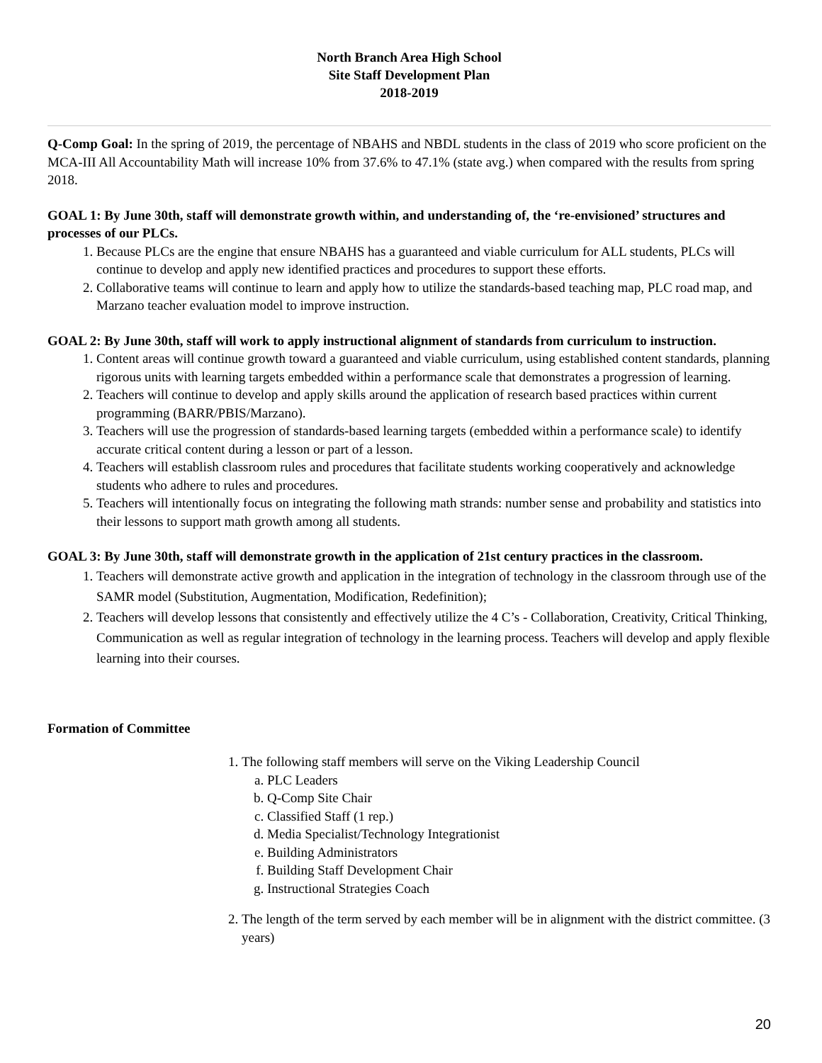North Branch Area High School
Site Staff Development Plan
2018-2019
Q-Comp Goal: In the spring of 2019, the percentage of NBAHS and NBDL students in the class of 2019 who score proficient on the MCA-III All Accountability Math will increase 10% from 37.6% to 47.1% (state avg.) when compared with the results from spring 2018.
GOAL 1: By June 30th, staff will demonstrate growth within, and understanding of, the ‘re-envisioned’ structures and processes of our PLCs.
1. Because PLCs are the engine that ensure NBAHS has a guaranteed and viable curriculum for ALL students, PLCs will continue to develop and apply new identified practices and procedures to support these efforts.
2. Collaborative teams will continue to learn and apply how to utilize the standards-based teaching map, PLC road map, and Marzano teacher evaluation model to improve instruction.
GOAL 2: By June 30th, staff will work to apply instructional alignment of standards from curriculum to instruction.
1. Content areas will continue growth toward a guaranteed and viable curriculum, using established content standards, planning rigorous units with learning targets embedded within a performance scale that demonstrates a progression of learning.
2. Teachers will continue to develop and apply skills around the application of research based practices within current programming (BARR/PBIS/Marzano).
3. Teachers will use the progression of standards-based learning targets (embedded within a performance scale) to identify accurate critical content during a lesson or part of a lesson.
4. Teachers will establish classroom rules and procedures that facilitate students working cooperatively and acknowledge students who adhere to rules and procedures.
5. Teachers will intentionally focus on integrating the following math strands: number sense and probability and statistics into their lessons to support math growth among all students.
GOAL 3: By June 30th, staff will demonstrate growth in the application of 21st century practices in the classroom.
1. Teachers will demonstrate active growth and application in the integration of technology in the classroom through use of the SAMR model (Substitution, Augmentation, Modification, Redefinition);
2. Teachers will develop lessons that consistently and effectively utilize the 4 C’s - Collaboration, Creativity, Critical Thinking, Communication as well as regular integration of technology in the learning process. Teachers will develop and apply flexible learning into their courses.
Formation of Committee
1. The following staff members will serve on the Viking Leadership Council
a. PLC Leaders
b. Q-Comp Site Chair
c. Classified Staff (1 rep.)
d. Media Specialist/Technology Integrationist
e. Building Administrators
f. Building Staff Development Chair
g. Instructional Strategies Coach
2. The length of the term served by each member will be in alignment with the district committee. (3 years)
20